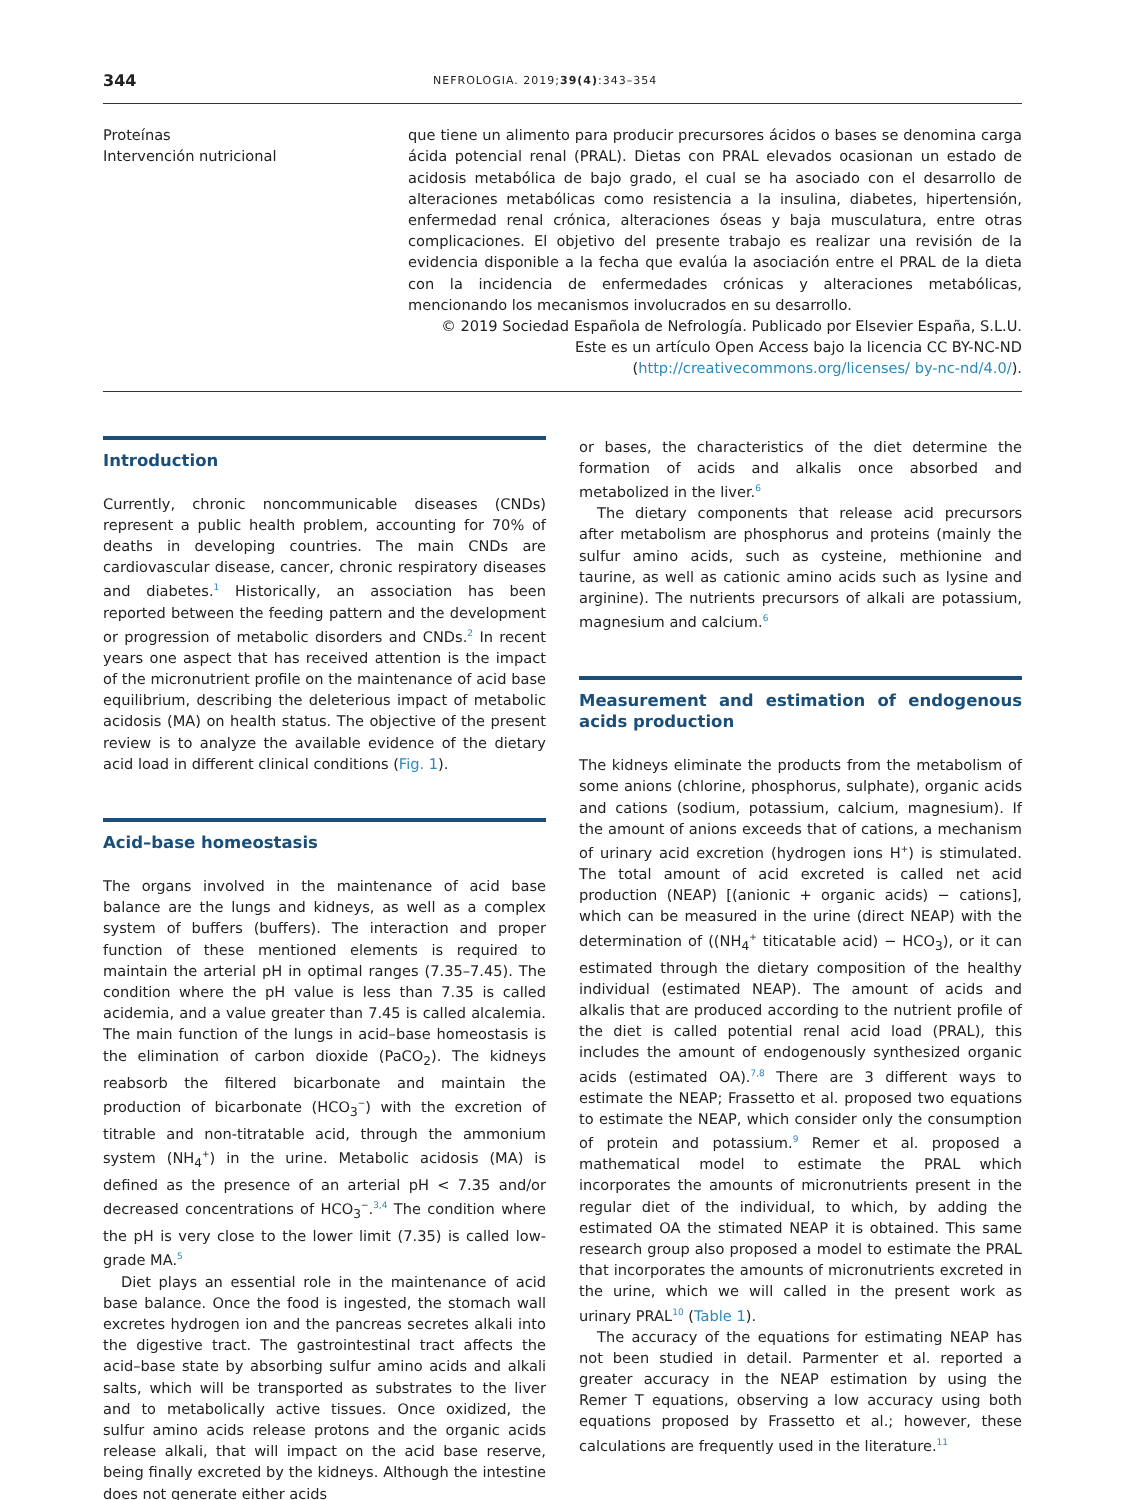344 NEFROLOGIA. 2019;39(4):343–354
Proteínas
Intervención nutricional
que tiene un alimento para producir precursores ácidos o bases se denomina carga ácida potencial renal (PRAL). Dietas con PRAL elevados ocasionan un estado de acidosis metabólica de bajo grado, el cual se ha asociado con el desarrollo de alteraciones metabólicas como resistencia a la insulina, diabetes, hipertensión, enfermedad renal crónica, alteraciones óseas y baja musculatura, entre otras complicaciones. El objetivo del presente trabajo es realizar una revisión de la evidencia disponible a la fecha que evalúa la asociación entre el PRAL de la dieta con la incidencia de enfermedades crónicas y alteraciones metabólicas, mencionando los mecanismos involucrados en su desarrollo.
© 2019 Sociedad Española de Nefrología. Publicado por Elsevier España, S.L.U. Este es un artículo Open Access bajo la licencia CC BY-NC-ND (http://creativecommons.org/licenses/ by-nc-nd/4.0/).
Introduction
Currently, chronic noncommunicable diseases (CNDs) represent a public health problem, accounting for 70% of deaths in developing countries. The main CNDs are cardiovascular disease, cancer, chronic respiratory diseases and diabetes.<sup>1</sup> Historically, an association has been reported between the feeding pattern and the development or progression of metabolic disorders and CNDs.<sup>2</sup> In recent years one aspect that has received attention is the impact of the micronutrient profile on the maintenance of acid base equilibrium, describing the deleterious impact of metabolic acidosis (MA) on health status. The objective of the present review is to analyze the available evidence of the dietary acid load in different clinical conditions (Fig. 1).
Acid–base homeostasis
The organs involved in the maintenance of acid base balance are the lungs and kidneys, as well as a complex system of buffers (buffers). The interaction and proper function of these mentioned elements is required to maintain the arterial pH in optimal ranges (7.35–7.45). The condition where the pH value is less than 7.35 is called acidemia, and a value greater than 7.45 is called alcalemia. The main function of the lungs in acid–base homeostasis is the elimination of carbon dioxide (PaCO<sub>2</sub>). The kidneys reabsorb the filtered bicarbonate and maintain the production of bicarbonate (HCO<sub>3</sub><sup>−</sup>) with the excretion of titrable and non-titratable acid, through the ammonium system (NH<sub>4</sub><sup>+</sup>) in the urine. Metabolic acidosis (MA) is defined as the presence of an arterial pH < 7.35 and/or decreased concentrations of HCO<sub>3</sub><sup>−</sup>.<sup>3,4</sup> The condition where the pH is very close to the lower limit (7.35) is called low-grade MA.<sup>5</sup>
Diet plays an essential role in the maintenance of acid base balance. Once the food is ingested, the stomach wall excretes hydrogen ion and the pancreas secretes alkali into the digestive tract. The gastrointestinal tract affects the acid–base state by absorbing sulfur amino acids and alkali salts, which will be transported as substrates to the liver and to metabolically active tissues. Once oxidized, the sulfur amino acids release protons and the organic acids release alkali, that will impact on the acid base reserve, being finally excreted by the kidneys. Although the intestine does not generate either acids
or bases, the characteristics of the diet determine the formation of acids and alkalis once absorbed and metabolized in the liver.<sup>6</sup>
The dietary components that release acid precursors after metabolism are phosphorus and proteins (mainly the sulfur amino acids, such as cysteine, methionine and taurine, as well as cationic amino acids such as lysine and arginine). The nutrients precursors of alkali are potassium, magnesium and calcium.<sup>6</sup>
Measurement and estimation of endogenous acids production
The kidneys eliminate the products from the metabolism of some anions (chlorine, phosphorus, sulphate), organic acids and cations (sodium, potassium, calcium, magnesium). If the amount of anions exceeds that of cations, a mechanism of urinary acid excretion (hydrogen ions H<sup>+</sup>) is stimulated. The total amount of acid excreted is called net acid production (NEAP) [(anionic + organic acids) − cations], which can be measured in the urine (direct NEAP) with the determination of ((NH<sub>4</sub><sup>+</sup> titicatable acid) − HCO<sub>3</sub>), or it can estimated through the dietary composition of the healthy individual (estimated NEAP). The amount of acids and alkalis that are produced according to the nutrient profile of the diet is called potential renal acid load (PRAL), this includes the amount of endogenously synthesized organic acids (estimated OA).<sup>7,8</sup> There are 3 different ways to estimate the NEAP; Frassetto et al. proposed two equations to estimate the NEAP, which consider only the consumption of protein and potassium.<sup>9</sup> Remer et al. proposed a mathematical model to estimate the PRAL which incorporates the amounts of micronutrients present in the regular diet of the individual, to which, by adding the estimated OA the stimated NEAP it is obtained. This same research group also proposed a model to estimate the PRAL that incorporates the amounts of micronutrients excreted in the urine, which we will called in the present work as urinary PRAL<sup>10</sup> (Table 1).
The accuracy of the equations for estimating NEAP has not been studied in detail. Parmenter et al. reported a greater accuracy in the NEAP estimation by using the Remer T equations, observing a low accuracy using both equations proposed by Frassetto et al.; however, these calculations are frequently used in the literature.<sup>11</sup>